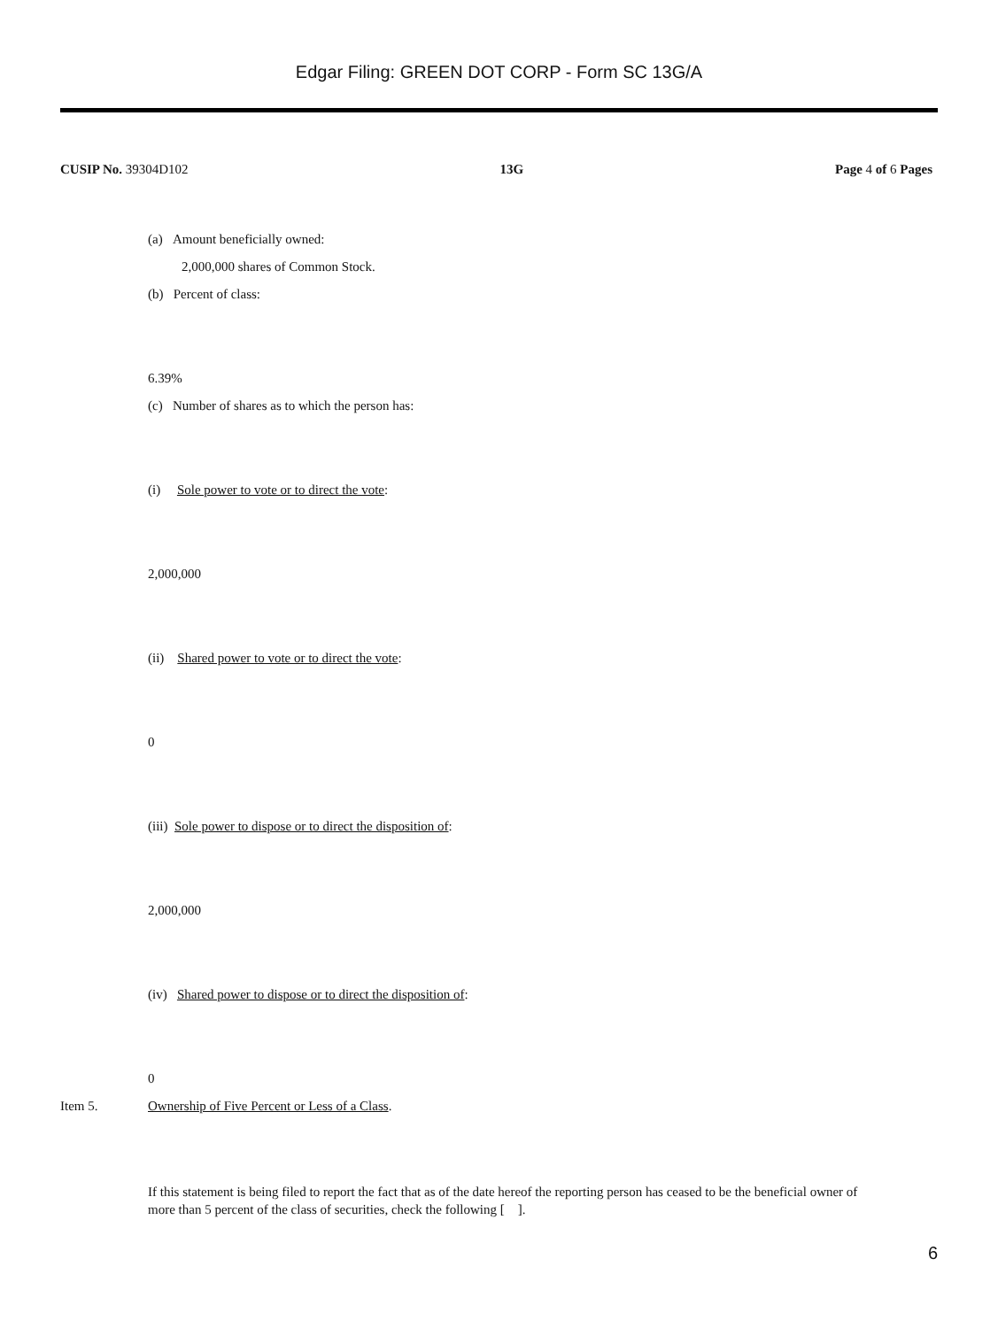Edgar Filing: GREEN DOT CORP - Form SC 13G/A
CUSIP No. 39304D102 13G Page 4 of 6 Pages
(a) Amount beneficially owned:
2,000,000 shares of Common Stock.
(b) Percent of class:
6.39%
(c) Number of shares as to which the person has:
(i) Sole power to vote or to direct the vote:
2,000,000
(ii) Shared power to vote or to direct the vote:
0
(iii) Sole power to dispose or to direct the disposition of:
2,000,000
(iv) Shared power to dispose or to direct the disposition of:
0
Item 5. Ownership of Five Percent or Less of a Class.
If this statement is being filed to report the fact that as of the date hereof the reporting person has ceased to be the beneficial owner of more than 5 percent of the class of securities, check the following [ ].
6